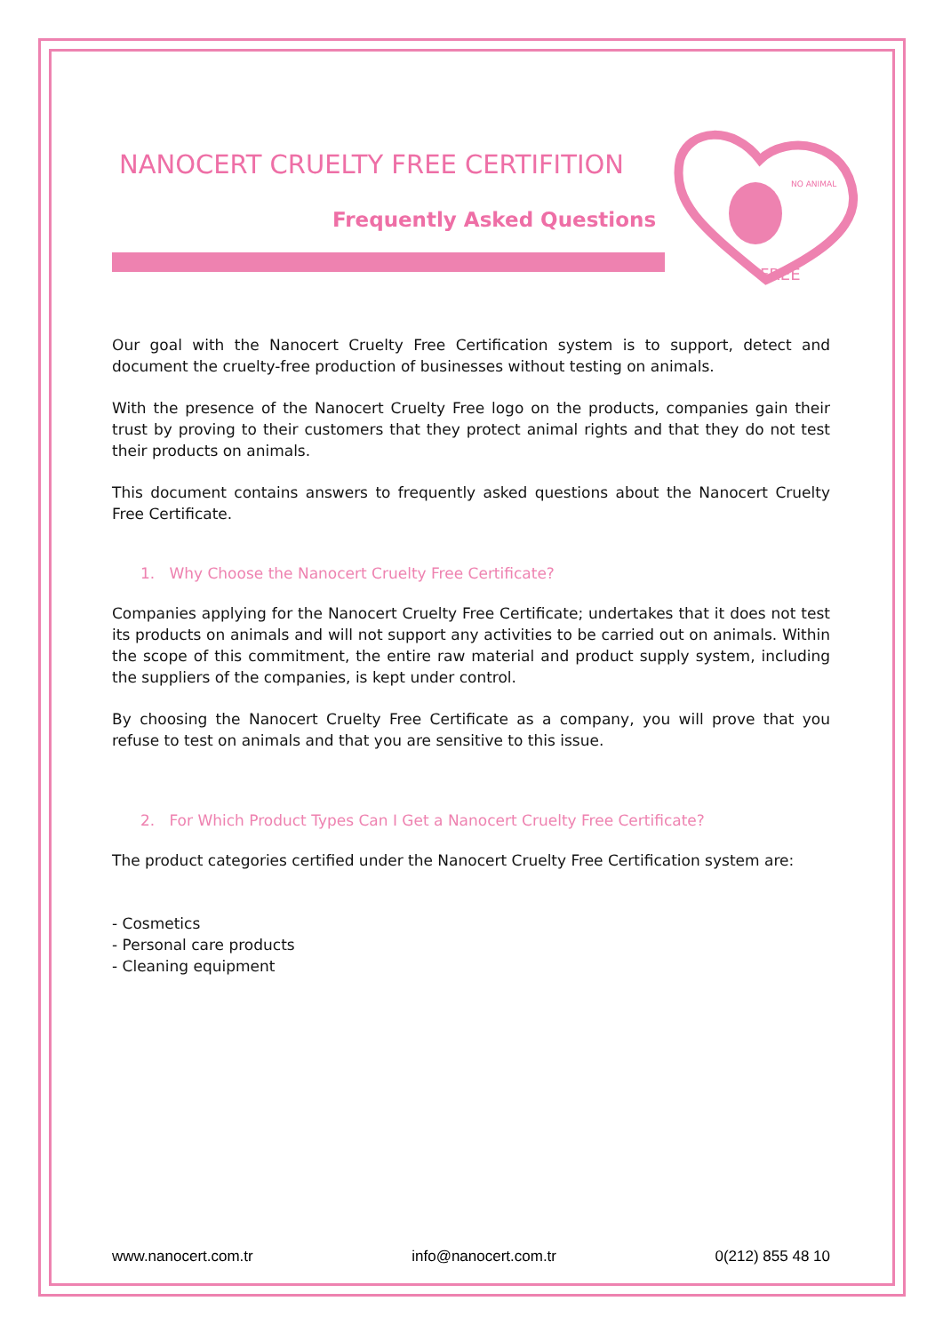NO ANIMAL
FREE
NANOCERT CRUELTY FREE CERTIFITION
Frequently Asked Questions
Our goal with the Nanocert Cruelty Free Certification system is to support, detect and document the cruelty-free production of businesses without testing on animals.
With the presence of the Nanocert Cruelty Free logo on the products, companies gain their trust by proving to their customers that they protect animal rights and that they do not test their products on animals.
This document contains answers to frequently asked questions about the Nanocert Cruelty Free Certificate.
1. Why Choose the Nanocert Cruelty Free Certificate?
Companies applying for the Nanocert Cruelty Free Certificate; undertakes that it does not test its products on animals and will not support any activities to be carried out on animals. Within the scope of this commitment, the entire raw material and product supply system, including the suppliers of the companies, is kept under control.
By choosing the Nanocert Cruelty Free Certificate as a company, you will prove that you refuse to test on animals and that you are sensitive to this issue.
2. For Which Product Types Can I Get a Nanocert Cruelty Free Certificate?
The product categories certified under the Nanocert Cruelty Free Certification system are:
- Cosmetics
- Personal care products
- Cleaning equipment
www.nanocert.com.tr info@nanocert.com.tr 0(212) 855 48 10